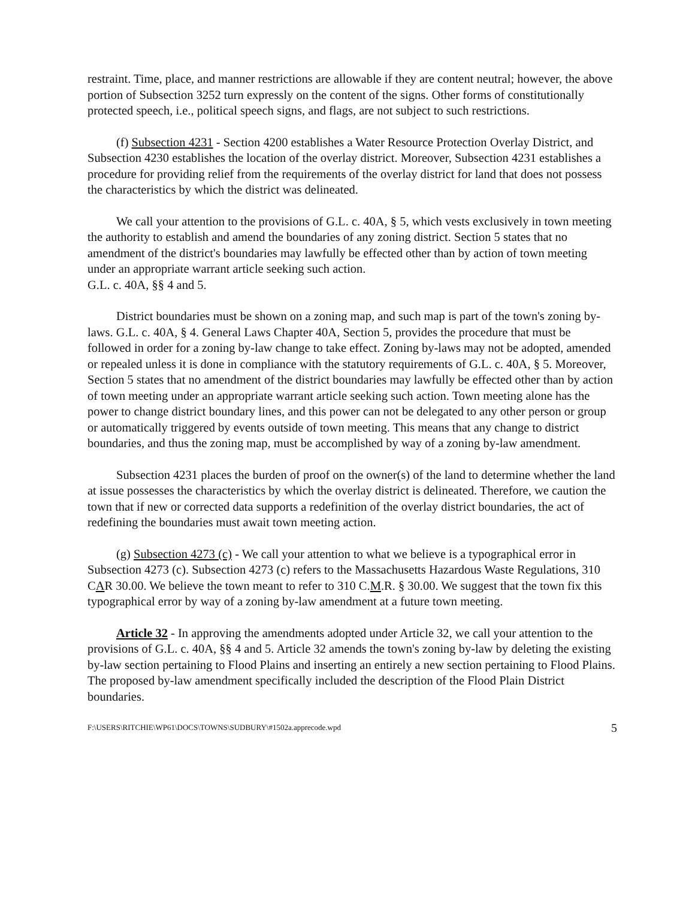restraint. Time, place, and manner restrictions are allowable if they are content neutral; however, the above portion of Subsection 3252 turn expressly on the content of the signs. Other forms of constitutionally protected speech, i.e., political speech signs, and flags, are not subject to such restrictions.
(f) Subsection 4231 - Section 4200 establishes a Water Resource Protection Overlay District, and Subsection 4230 establishes the location of the overlay district. Moreover, Subsection 4231 establishes a procedure for providing relief from the requirements of the overlay district for land that does not possess the characteristics by which the district was delineated.
We call your attention to the provisions of G.L. c. 40A, § 5, which vests exclusively in town meeting the authority to establish and amend the boundaries of any zoning district. Section 5 states that no amendment of the district's boundaries may lawfully be effected other than by action of town meeting under an appropriate warrant article seeking such action.
G.L. c. 40A, §§ 4 and 5.
District boundaries must be shown on a zoning map, and such map is part of the town's zoning by-laws. G.L. c. 40A, § 4. General Laws Chapter 40A, Section 5, provides the procedure that must be followed in order for a zoning by-law change to take effect. Zoning by-laws may not be adopted, amended or repealed unless it is done in compliance with the statutory requirements of G.L. c. 40A, § 5. Moreover, Section 5 states that no amendment of the district boundaries may lawfully be effected other than by action of town meeting under an appropriate warrant article seeking such action. Town meeting alone has the power to change district boundary lines, and this power can not be delegated to any other person or group or automatically triggered by events outside of town meeting. This means that any change to district boundaries, and thus the zoning map, must be accomplished by way of a zoning by-law amendment.
Subsection 4231 places the burden of proof on the owner(s) of the land to determine whether the land at issue possesses the characteristics by which the overlay district is delineated. Therefore, we caution the town that if new or corrected data supports a redefinition of the overlay district boundaries, the act of redefining the boundaries must await town meeting action.
(g) Subsection 4273 (c) - We call your attention to what we believe is a typographical error in Subsection 4273 (c). Subsection 4273 (c) refers to the Massachusetts Hazardous Waste Regulations, 310 CAR 30.00. We believe the town meant to refer to 310 C.M.R. § 30.00. We suggest that the town fix this typographical error by way of a zoning by-law amendment at a future town meeting.
Article 32 - In approving the amendments adopted under Article 32, we call your attention to the provisions of G.L. c. 40A, §§ 4 and 5. Article 32 amends the town's zoning by-law by deleting the existing by-law section pertaining to Flood Plains and inserting an entirely a new section pertaining to Flood Plains. The proposed by-law amendment specifically included the description of the Flood Plain District boundaries.
F:\USERS\RITCHIE\WP61\DOCS\TOWNS\SUDBURY\#1502a.apprecode.wpd 5